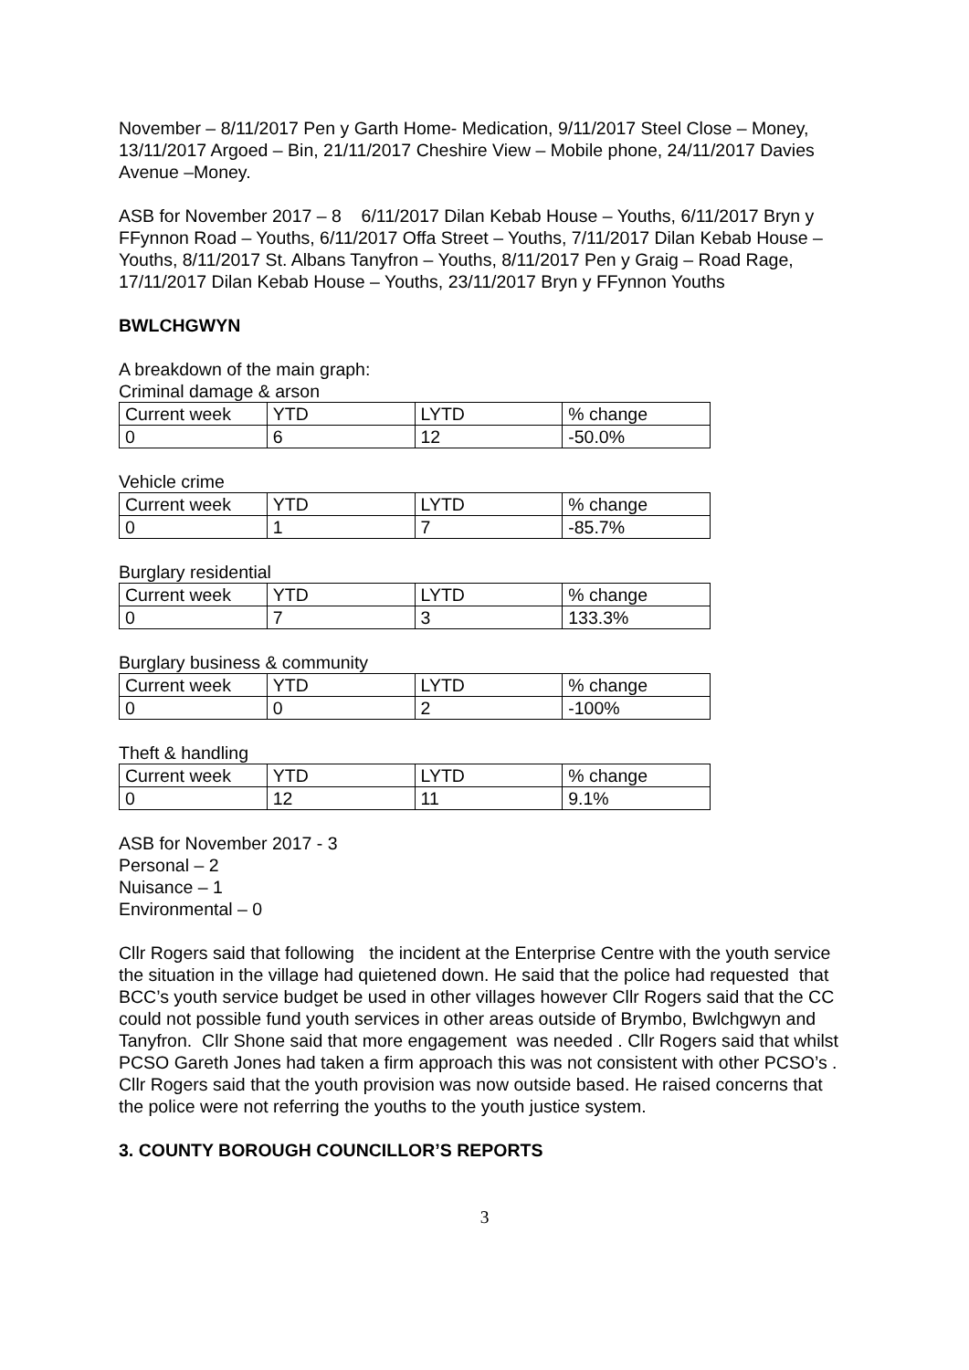November – 8/11/2017 Pen y Garth Home- Medication, 9/11/2017 Steel Close – Money, 13/11/2017 Argoed – Bin, 21/11/2017 Cheshire View – Mobile phone, 24/11/2017 Davies Avenue –Money.
ASB for November 2017 – 8 6/11/2017 Dilan Kebab House – Youths, 6/11/2017 Bryn y FFynnon Road – Youths, 6/11/2017 Offa Street – Youths, 7/11/2017 Dilan Kebab House – Youths, 8/11/2017 St. Albans Tanyfron – Youths, 8/11/2017 Pen y Graig – Road Rage, 17/11/2017 Dilan Kebab House – Youths, 23/11/2017 Bryn y FFynnon Youths
BWLCHGWYN
A breakdown of the main graph:
Criminal damage & arson
| Current week | YTD | LYTD | % change |
| 0 | 6 | 12 | -50.0% |
Vehicle crime
| Current week | YTD | LYTD | % change |
| 0 | 1 | 7 | -85.7% |
Burglary residential
| Current week | YTD | LYTD | % change |
| 0 | 7 | 3 | 133.3% |
Burglary business & community
| Current week | YTD | LYTD | % change |
| 0 | 0 | 2 | -100% |
Theft & handling
| Current week | YTD | LYTD | % change |
| 0 | 12 | 11 | 9.1% |
ASB for November 2017 - 3
Personal – 2
Nuisance – 1
Environmental – 0
Cllr Rogers said that following the incident at the Enterprise Centre with the youth service the situation in the village had quietened down. He said that the police had requested that BCC’s youth service budget be used in other villages however Cllr Rogers said that the CC could not possible fund youth services in other areas outside of Brymbo, Bwlchgwyn and Tanyfron. Cllr Shone said that more engagement was needed . Cllr Rogers said that whilst PCSO Gareth Jones had taken a firm approach this was not consistent with other PCSO’s . Cllr Rogers said that the youth provision was now outside based. He raised concerns that the police were not referring the youths to the youth justice system.
3. COUNTY BOROUGH COUNCILLOR’S REPORTS
3